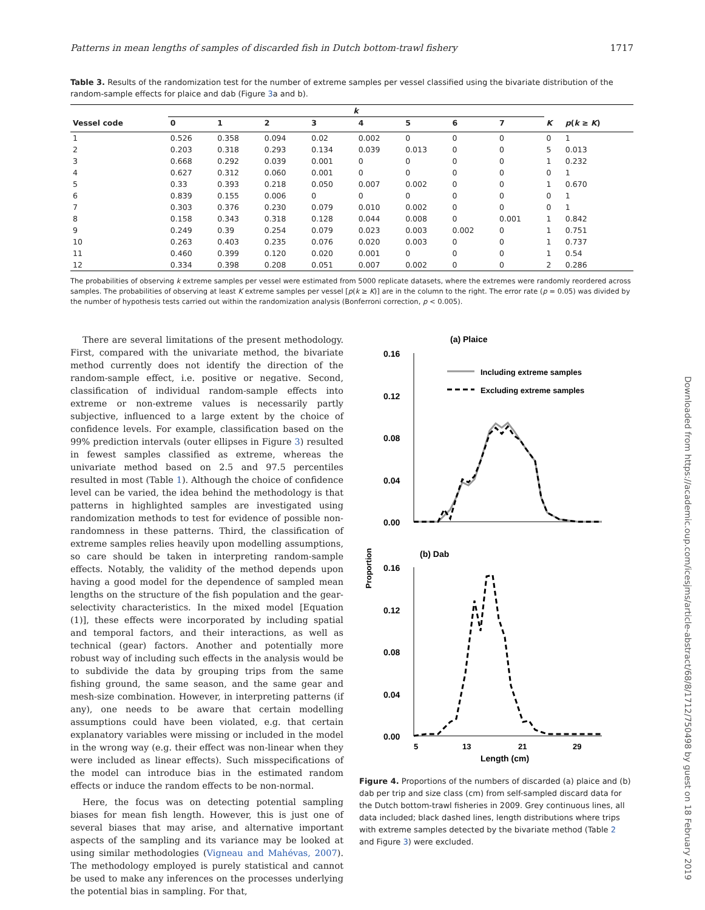Patterns in mean lengths of samples of discarded fish in Dutch bottom-trawl fishery 1717
Table 3. Results of the randomization test for the number of extreme samples per vessel classified using the bivariate distribution of the random-sample effects for plaice and dab (Figure 3a and b).
| | k | | | | | | | | | |
| --- | --- | --- | --- | --- | --- | --- | --- | --- | --- | --- |
| Vessel code | 0 | 1 | 2 | 3 | 4 | 5 | 6 | 7 | K | p ( k ≥ K ) |
| 1 | 0.526 | 0.358 | 0.094 | 0.02 | 0.002 | 0 | 0 | 0 | 0 | 1 |
| 2 | 0.203 | 0.318 | 0.293 | 0.134 | 0.039 | 0.013 | 0 | 0 | 5 | 0.013 |
| 3 | 0.668 | 0.292 | 0.039 | 0.001 | 0 | 0 | 0 | 0 | 1 | 0.232 |
| 4 | 0.627 | 0.312 | 0.060 | 0.001 | 0 | 0 | 0 | 0 | 0 | 1 |
| 5 | 0.33 | 0.393 | 0.218 | 0.050 | 0.007 | 0.002 | 0 | 0 | 1 | 0.670 |
| 6 | 0.839 | 0.155 | 0.006 | 0 | 0 | 0 | 0 | 0 | 0 | 1 |
| 7 | 0.303 | 0.376 | 0.230 | 0.079 | 0.010 | 0.002 | 0 | 0 | 0 | 1 |
| 8 | 0.158 | 0.343 | 0.318 | 0.128 | 0.044 | 0.008 | 0 | 0.001 | 1 | 0.842 |
| 9 | 0.249 | 0.39 | 0.254 | 0.079 | 0.023 | 0.003 | 0.002 | 0 | 1 | 0.751 |
| 10 | 0.263 | 0.403 | 0.235 | 0.076 | 0.020 | 0.003 | 0 | 0 | 1 | 0.737 |
| 11 | 0.460 | 0.399 | 0.120 | 0.020 | 0.001 | 0 | 0 | 0 | 1 | 0.54 |
| 12 | 0.334 | 0.398 | 0.208 | 0.051 | 0.007 | 0.002 | 0 | 0 | 2 | 0.286 |
The probabilities of observing k extreme samples per vessel were estimated from 5000 replicate datasets, where the extremes were randomly reordered across samples. The probabilities of observing at least K extreme samples per vessel [p(k ≥ K)] are in the column to the right. The error rate (p = 0.05) was divided by the number of hypothesis tests carried out within the randomization analysis (Bonferroni correction, p < 0.005).
There are several limitations of the present methodology. First, compared with the univariate method, the bivariate method currently does not identify the direction of the random-sample effect, i.e. positive or negative. Second, classification of individual random-sample effects into extreme or non-extreme values is necessarily partly subjective, influenced to a large extent by the choice of confidence levels. For example, classification based on the 99% prediction intervals (outer ellipses in Figure 3) resulted in fewest samples classified as extreme, whereas the univariate method based on 2.5 and 97.5 percentiles resulted in most (Table 1). Although the choice of confidence level can be varied, the idea behind the methodology is that patterns in highlighted samples are investigated using randomization methods to test for evidence of possible non-randomness in these patterns. Third, the classification of extreme samples relies heavily upon modelling assumptions, so care should be taken in interpreting random-sample effects. Notably, the validity of the method depends upon having a good model for the dependence of sampled mean lengths on the structure of the fish population and the gear-selectivity characteristics. In the mixed model [Equation (1)], these effects were incorporated by including spatial and temporal factors, and their interactions, as well as technical (gear) factors. Another and potentially more robust way of including such effects in the analysis would be to subdivide the data by grouping trips from the same fishing ground, the same season, and the same gear and mesh-size combination. However, in interpreting patterns (if any), one needs to be aware that certain modelling assumptions could have been violated, e.g. that certain explanatory variables were missing or included in the model in the wrong way (e.g. their effect was non-linear when they were included as linear effects). Such misspecifications of the model can introduce bias in the estimated random effects or induce the random effects to be non-normal.
Here, the focus was on detecting potential sampling biases for mean fish length. However, this is just one of several biases that may arise, and alternative important aspects of the sampling and its variance may be looked at using similar methodologies (Vigneau and Mahévas, 2007). The methodology employed is purely statistical and cannot be used to make any inferences on the processes underlying the potential bias in sampling. For that,
(a) Plaice
0.16
0.12
0.08
0.04
0.00
Including extreme samples
Excluding extreme samples
Proportion
(b) Dab
0.16
0.12
0.08
0.04
0.00
5
13
21
29
Length (cm)
Figure 4. Proportions of the numbers of discarded (a) plaice and (b) dab per trip and size class (cm) from self-sampled discard data for the Dutch bottom-trawl fisheries in 2009. Grey continuous lines, all data included; black dashed lines, length distributions where trips with extreme samples detected by the bivariate method (Table 2 and Figure 3) were excluded.
Downloaded from https://academic.oup.com/icesjms/article-abstract/68/8/1712/750498 by guest on 18 February 2019